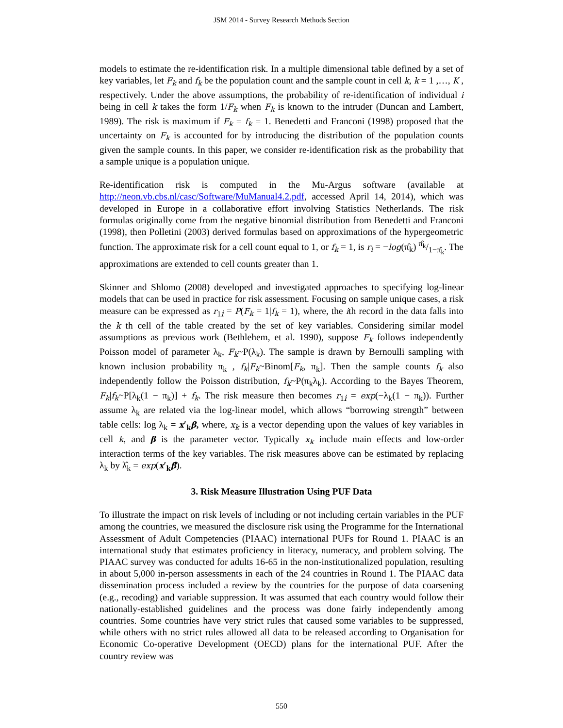JSM 2014 - Survey Research Methods Section
models to estimate the re-identification risk. In a multiple dimensional table defined by a set of key variables, let F<sub>k</sub> and f<sub>k</sub> be the population count and the sample count in cell k, k = 1 ,…, K , respectively. Under the above assumptions, the probability of re-identification of individual i being in cell k takes the form 1/F<sub>k</sub> when F<sub>k</sub> is known to the intruder (Duncan and Lambert, 1989). The risk is maximum if F<sub>k</sub> = f<sub>k</sub> = 1. Benedetti and Franconi (1998) proposed that the uncertainty on F<sub>k</sub> is accounted for by introducing the distribution of the population counts given the sample counts. In this paper, we consider re-identification risk as the probability that a sample unique is a population unique.
Re-identification risk is computed in the Mu-Argus software (available at http://neon.vb.cbs.nl/casc/Software/MuManual4.2.pdf, accessed April 14, 2014), which was developed in Europe in a collaborative effort involving Statistics Netherlands. The risk formulas originally come from the negative binomial distribution from Benedetti and Franconi (1998), then Polletini (2003) derived formulas based on approximations of the hypergeometric function. The approximate risk for a cell count equal to 1, or f<sub>k</sub> = 1, is r<sub>i</sub> = −log(π̂<sub>k</sub>) π̂<sub>k</sub>/1−π̂<sub>k</sub>. The approximations are extended to cell counts greater than 1.
Skinner and Shlomo (2008) developed and investigated approaches to specifying log-linear models that can be used in practice for risk assessment. Focusing on sample unique cases, a risk measure can be expressed as r<sub>1i</sub> = P(F<sub>k</sub> = 1|f<sub>k</sub> = 1), where, the ith record in the data falls into the k th cell of the table created by the set of key variables. Considering similar model assumptions as previous work (Bethlehem, et al. 1990), suppose F<sub>k</sub> follows independently Poisson model of parameter λ<sub>k</sub>, F<sub>k</sub>~P(λ<sub>k</sub>). The sample is drawn by Bernoulli sampling with known inclusion probability π<sub>k</sub> , f<sub>k</sub>|F<sub>k</sub>~Binom[F<sub>k</sub>, π<sub>k</sub>]. Then the sample counts f<sub>k</sub> also independently follow the Poisson distribution, f<sub>k</sub>~P(π<sub>k</sub>λ<sub>k</sub>). According to the Bayes Theorem, F<sub>k</sub>|f<sub>k</sub>~P[λ<sub>k</sub>(1 − π<sub>k</sub>)] + f<sub>k</sub>. The risk measure then becomes r<sub>1i</sub> = exp(−λ<sub>k</sub>(1 − π<sub>k</sub>)). Further assume λ<sub>k</sub> are related via the log-linear model, which allows “borrowing strength” between table cells: log λ<sub>k</sub> = x′<sub>k</sub>β, where, x<sub>k</sub> is a vector depending upon the values of key variables in cell k, and β is the parameter vector. Typically x<sub>k</sub> include main effects and low-order interaction terms of the key variables. The risk measures above can be estimated by replacing λ<sub>k</sub> by λ̂<sub>k</sub> = exp(x′<sub>k</sub>β̂).
3. Risk Measure Illustration Using PUF Data
To illustrate the impact on risk levels of including or not including certain variables in the PUF among the countries, we measured the disclosure risk using the Programme for the International Assessment of Adult Competencies (PIAAC) international PUFs for Round 1. PIAAC is an international study that estimates proficiency in literacy, numeracy, and problem solving. The PIAAC survey was conducted for adults 16-65 in the non-institutionalized population, resulting in about 5,000 in-person assessments in each of the 24 countries in Round 1. The PIAAC data dissemination process included a review by the countries for the purpose of data coarsening (e.g., recoding) and variable suppression. It was assumed that each country would follow their nationally-established guidelines and the process was done fairly independently among countries. Some countries have very strict rules that caused some variables to be suppressed, while others with no strict rules allowed all data to be released according to Organisation for Economic Co-operative Development (OECD) plans for the international PUF. After the country review was
550